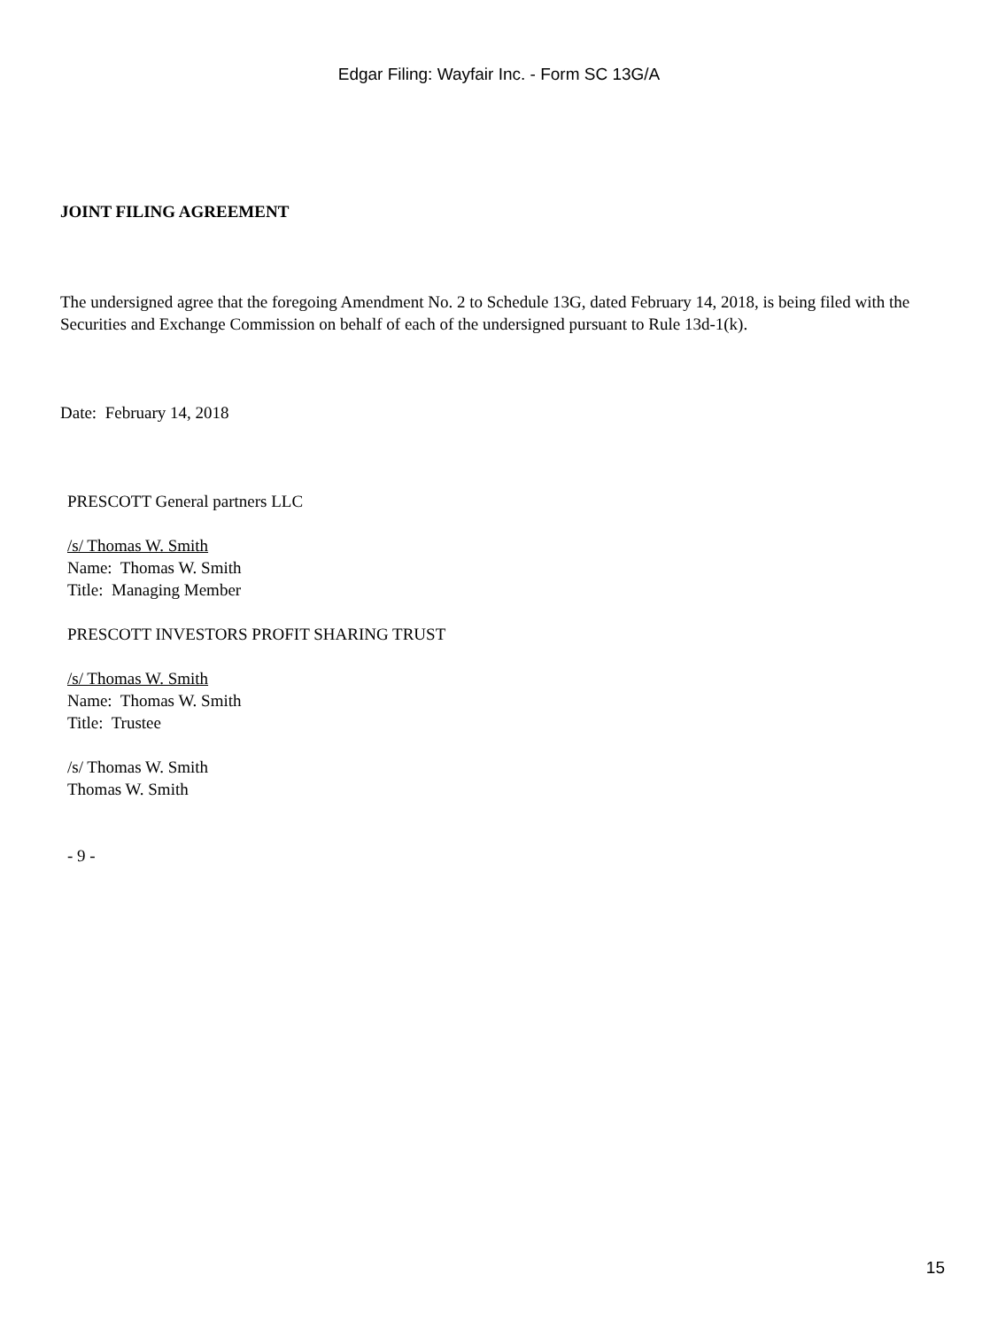Edgar Filing: Wayfair Inc. - Form SC 13G/A
JOINT FILING AGREEMENT
The undersigned agree that the foregoing Amendment No. 2 to Schedule 13G, dated February 14, 2018, is being filed with the Securities and Exchange Commission on behalf of each of the undersigned pursuant to Rule 13d-1(k).
Date: February 14, 2018
PRESCOTT General partners LLC
/s/ Thomas W. Smith
Name: Thomas W. Smith
Title: Managing Member
PRESCOTT INVESTORS PROFIT SHARING TRUST
/s/ Thomas W. Smith
Name: Thomas W. Smith
Title: Trustee
/s/ Thomas W. Smith
Thomas W. Smith
- 9 -
15